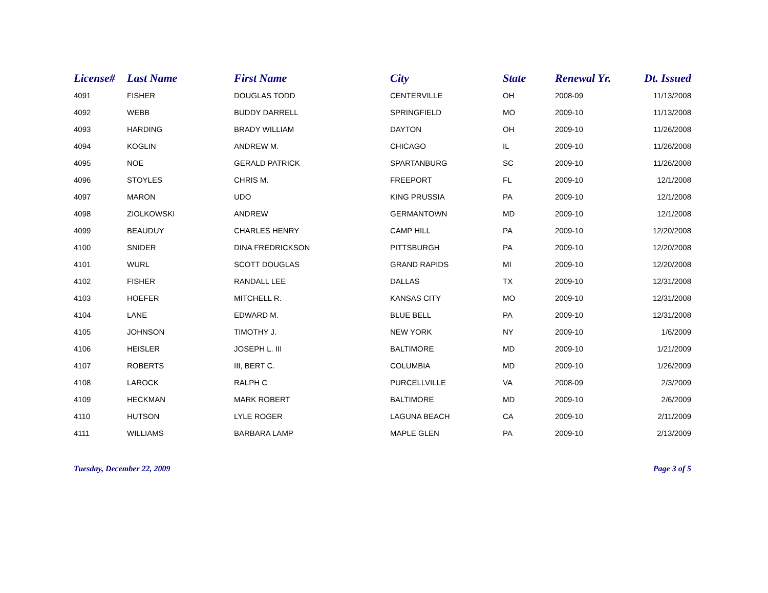| License# | Last Name | First Name | City | State | Renewal Yr. | Dt. Issued |
| --- | --- | --- | --- | --- | --- | --- |
| 4091 | FISHER | DOUGLAS TODD | CENTERVILLE | OH | 2008-09 | 11/13/2008 |
| 4092 | WEBB | BUDDY DARRELL | SPRINGFIELD | MO | 2009-10 | 11/13/2008 |
| 4093 | HARDING | BRADY WILLIAM | DAYTON | OH | 2009-10 | 11/26/2008 |
| 4094 | KOGLIN | ANDREW M. | CHICAGO | IL | 2009-10 | 11/26/2008 |
| 4095 | NOE | GERALD PATRICK | SPARTANBURG | SC | 2009-10 | 11/26/2008 |
| 4096 | STOYLES | CHRIS M. | FREEPORT | FL | 2009-10 | 12/1/2008 |
| 4097 | MARON | UDO | KING PRUSSIA | PA | 2009-10 | 12/1/2008 |
| 4098 | ZIOLKOWSKI | ANDREW | GERMANTOWN | MD | 2009-10 | 12/1/2008 |
| 4099 | BEAUDUY | CHARLES HENRY | CAMP HILL | PA | 2009-10 | 12/20/2008 |
| 4100 | SNIDER | DINA FREDRICKSON | PITTSBURGH | PA | 2009-10 | 12/20/2008 |
| 4101 | WURL | SCOTT DOUGLAS | GRAND RAPIDS | MI | 2009-10 | 12/20/2008 |
| 4102 | FISHER | RANDALL LEE | DALLAS | TX | 2009-10 | 12/31/2008 |
| 4103 | HOEFER | MITCHELL R. | KANSAS CITY | MO | 2009-10 | 12/31/2008 |
| 4104 | LANE | EDWARD M. | BLUE BELL | PA | 2009-10 | 12/31/2008 |
| 4105 | JOHNSON | TIMOTHY J. | NEW YORK | NY | 2009-10 | 1/6/2009 |
| 4106 | HEISLER | JOSEPH L. III | BALTIMORE | MD | 2009-10 | 1/21/2009 |
| 4107 | ROBERTS | III, BERT C. | COLUMBIA | MD | 2009-10 | 1/26/2009 |
| 4108 | LAROCK | RALPH C | PURCELLVILLE | VA | 2008-09 | 2/3/2009 |
| 4109 | HECKMAN | MARK ROBERT | BALTIMORE | MD | 2009-10 | 2/6/2009 |
| 4110 | HUTSON | LYLE ROGER | LAGUNA BEACH | CA | 2009-10 | 2/11/2009 |
| 4111 | WILLIAMS | BARBARA LAMP | MAPLE GLEN | PA | 2009-10 | 2/13/2009 |
Tuesday, December 22, 2009 Page 3 of 5